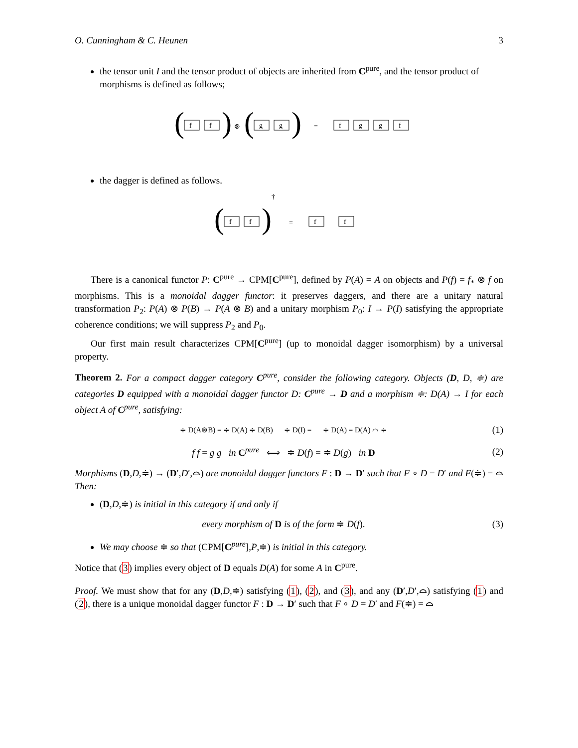O. Cunningham & C. Heunen 3
the tensor unit I and the tensor product of objects are inherited from C<sup>pure</sup>, and the tensor product of morphisms is defined as follows;
(
f
f
)
⊗
(
g
g
)
=
f
g
g
f
the dagger is defined as follows.
(
f
f
)
†
=
f
f
There is a canonical functor P: C<sup>pure</sup> → CPM[C<sup>pure</sup>], defined by P(A) = A on objects and P(f) = f<sub>*</sub> ⊗ f on morphisms. This is a monoidal dagger functor: it preserves daggers, and there are a unitary natural transformation P<sub>2</sub>: P(A) ⊗ P(B) → P(A ⊗ B) and a unitary morphism P<sub>0</sub>: I → P(I) satisfying the appropriate coherence conditions; we will suppress P<sub>2</sub> and P<sub>0</sub>.
Our first main result characterizes CPM[C<sup>pure</sup>] (up to monoidal dagger isomorphism) by a universal property.
Theorem 2. For a compact dagger category C<sup>pure</sup>, consider the following category. Objects (D, D, ≑) are categories D equipped with a monoidal dagger functor D: C<sup>pure</sup> → D and a morphism ≑: D(A) → I for each object A of C<sup>pure</sup>, satisfying:
≑ D(A⊗B) = ≑ D(A) ≑ D(B) ≑ D(I) = ≑ D(A) = D(A) ⌒ ≑
(1)
f f = g g in C<sup>pure</sup> ⟺ ≑ D(f) = ≑ D(g) in D
(2)
Morphisms (D,D,≑) → (D′,D′,⌓) are monoidal dagger functors F : D → D′ such that F ∘ D = D′ and F(≑) = ⌓ Then:
(D,D,≑) is initial in this category if and only if
every morphism of D is of the form ≑ D(f).
(3)
We may choose ≑ so that (CPM[C<sup>pure</sup>],P,≑) is initial in this category.
Notice that (3) implies every object of D equals D(A) for some A in C<sup>pure</sup>.
Proof. We must show that for any (D,D,≑) satisfying (1), (2), and (3), and any (D′,D′,⌓) satisfying (1) and (2), there is a unique monoidal dagger functor F : D → D′ such that F ∘ D = D′ and F(≑) = ⌓